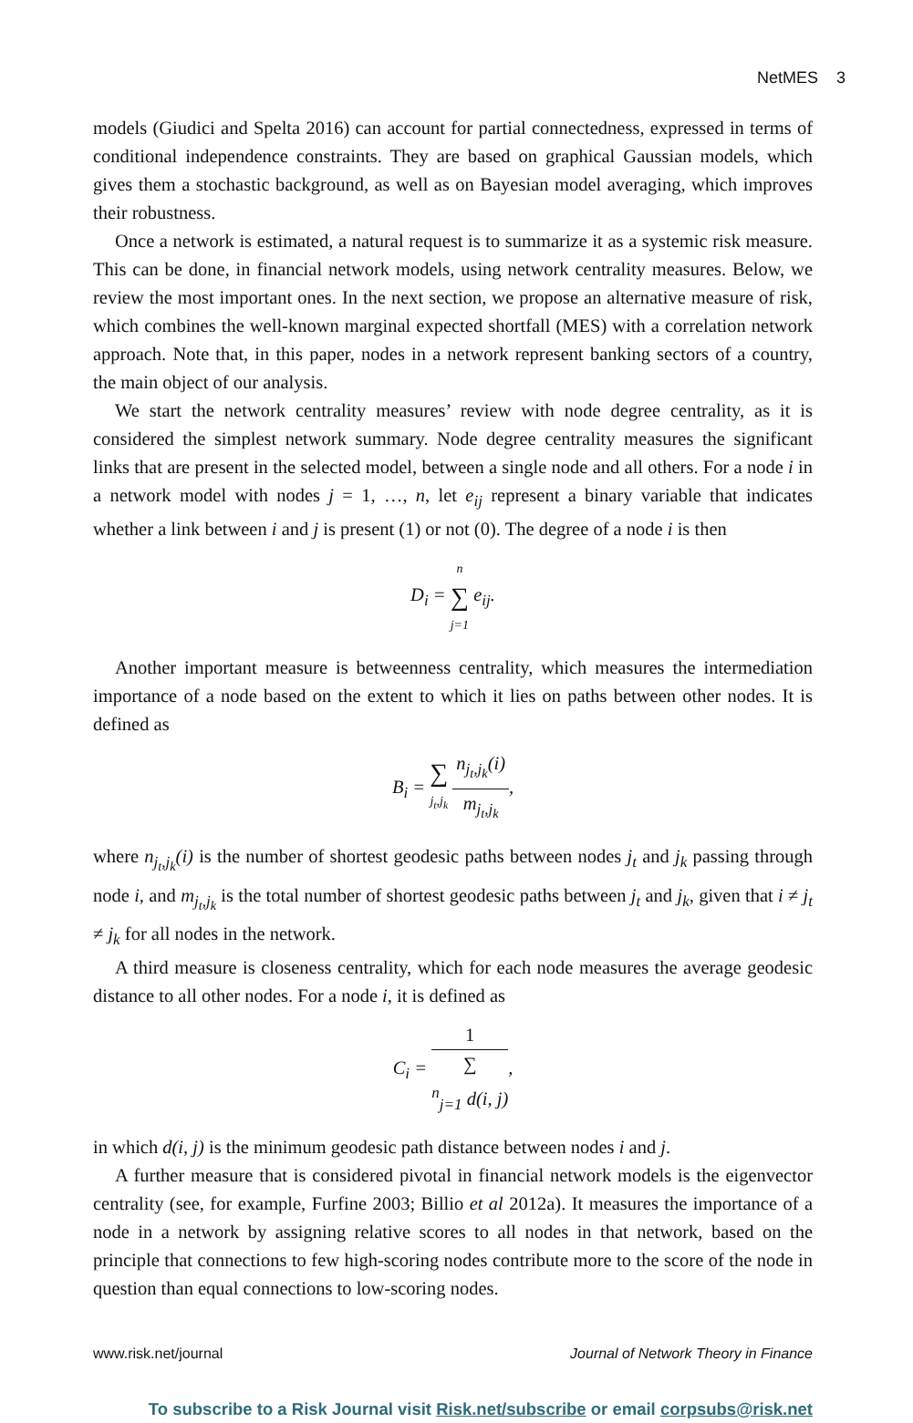NetMES 3
models (Giudici and Spelta 2016) can account for partial connectedness, expressed in terms of conditional independence constraints. They are based on graphical Gaussian models, which gives them a stochastic background, as well as on Bayesian model averaging, which improves their robustness.
Once a network is estimated, a natural request is to summarize it as a systemic risk measure. This can be done, in financial network models, using network centrality measures. Below, we review the most important ones. In the next section, we propose an alternative measure of risk, which combines the well-known marginal expected shortfall (MES) with a correlation network approach. Note that, in this paper, nodes in a network represent banking sectors of a country, the main object of our analysis.
We start the network centrality measures’ review with node degree centrality, as it is considered the simplest network summary. Node degree centrality measures the significant links that are present in the selected model, between a single node and all others. For a node i in a network model with nodes j = 1, …, n, let e<sub>ij</sub> represent a binary variable that indicates whether a link between i and j is present (1) or not (0). The degree of a node i is then
D<sub>i</sub> = n ∑ j=1 e<sub>ij</sub>.
Another important measure is betweenness centrality, which measures the intermediation importance of a node based on the extent to which it lies on paths between other nodes. It is defined as
B<sub>i</sub> = ∑ j<sub>t</sub>,j<sub>k</sub> n<sub>j<sub>t</sub>,j<sub>k</sub></sub>(i) m<sub>j<sub>t</sub>,j<sub>k</sub></sub>,
where n<sub>j<sub>t</sub>,j<sub>k</sub></sub>(i) is the number of shortest geodesic paths between nodes j<sub>t</sub> and j<sub>k</sub> passing through node i, and m<sub>j<sub>t</sub>,j<sub>k</sub></sub> is the total number of shortest geodesic paths between j<sub>t</sub> and j<sub>k</sub>, given that i ≠ j<sub>t</sub> ≠ j<sub>k</sub> for all nodes in the network.
A third measure is closeness centrality, which for each node measures the average geodesic distance to all other nodes. For a node i, it is defined as
C<sub>i</sub> = 1 ∑
<sup>n</sup><sub>j=1</sub> d(i, j),
in which d(i, j) is the minimum geodesic path distance between nodes i and j.
A further measure that is considered pivotal in financial network models is the eigenvector centrality (see, for example, Furfine 2003; Billio et al 2012a). It measures the importance of a node in a network by assigning relative scores to all nodes in that network, based on the principle that connections to few high-scoring nodes contribute more to the score of the node in question than equal connections to low-scoring nodes.
www.risk.net/journal Journal of Network Theory in Finance
To subscribe to a Risk Journal visit Risk.net/subscribe or email corpsubs@risk.net